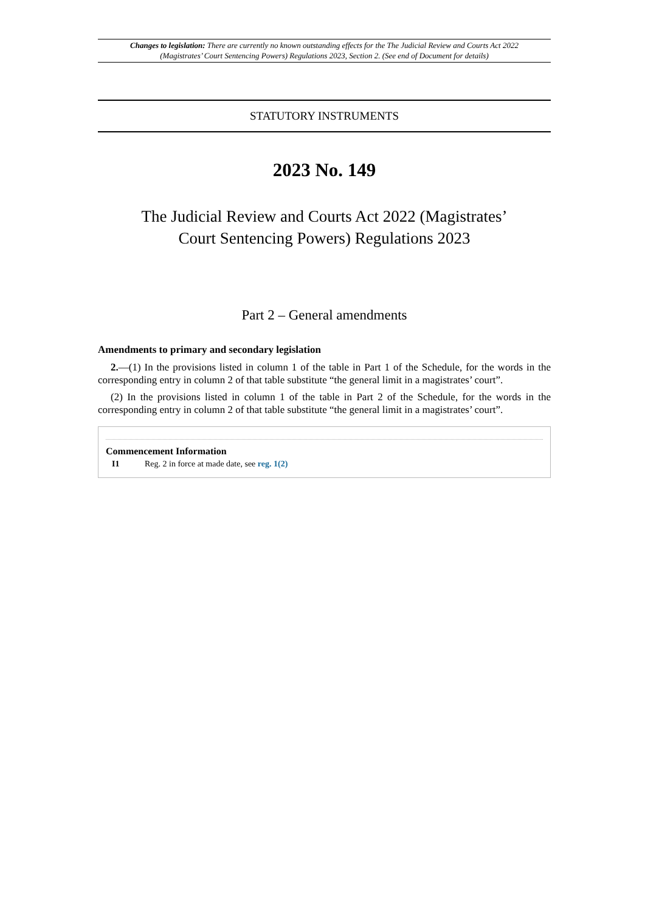Changes to legislation: There are currently no known outstanding effects for the The Judicial Review and Courts Act 2022 (Magistrates’ Court Sentencing Powers) Regulations 2023, Section 2. (See end of Document for details)
STATUTORY INSTRUMENTS
2023 No. 149
The Judicial Review and Courts Act 2022 (Magistrates’
Court Sentencing Powers) Regulations 2023
Part 2 – General amendments
Amendments to primary and secondary legislation
2.—(1) In the provisions listed in column 1 of the table in Part 1 of the Schedule, for the words in the corresponding entry in column 2 of that table substitute “the general limit in a magistrates’ court”.
(2) In the provisions listed in column 1 of the table in Part 2 of the Schedule, for the words in the corresponding entry in column 2 of that table substitute “the general limit in a magistrates’ court”.
Commencement Information
I1 Reg. 2 in force at made date, see reg. 1(2)